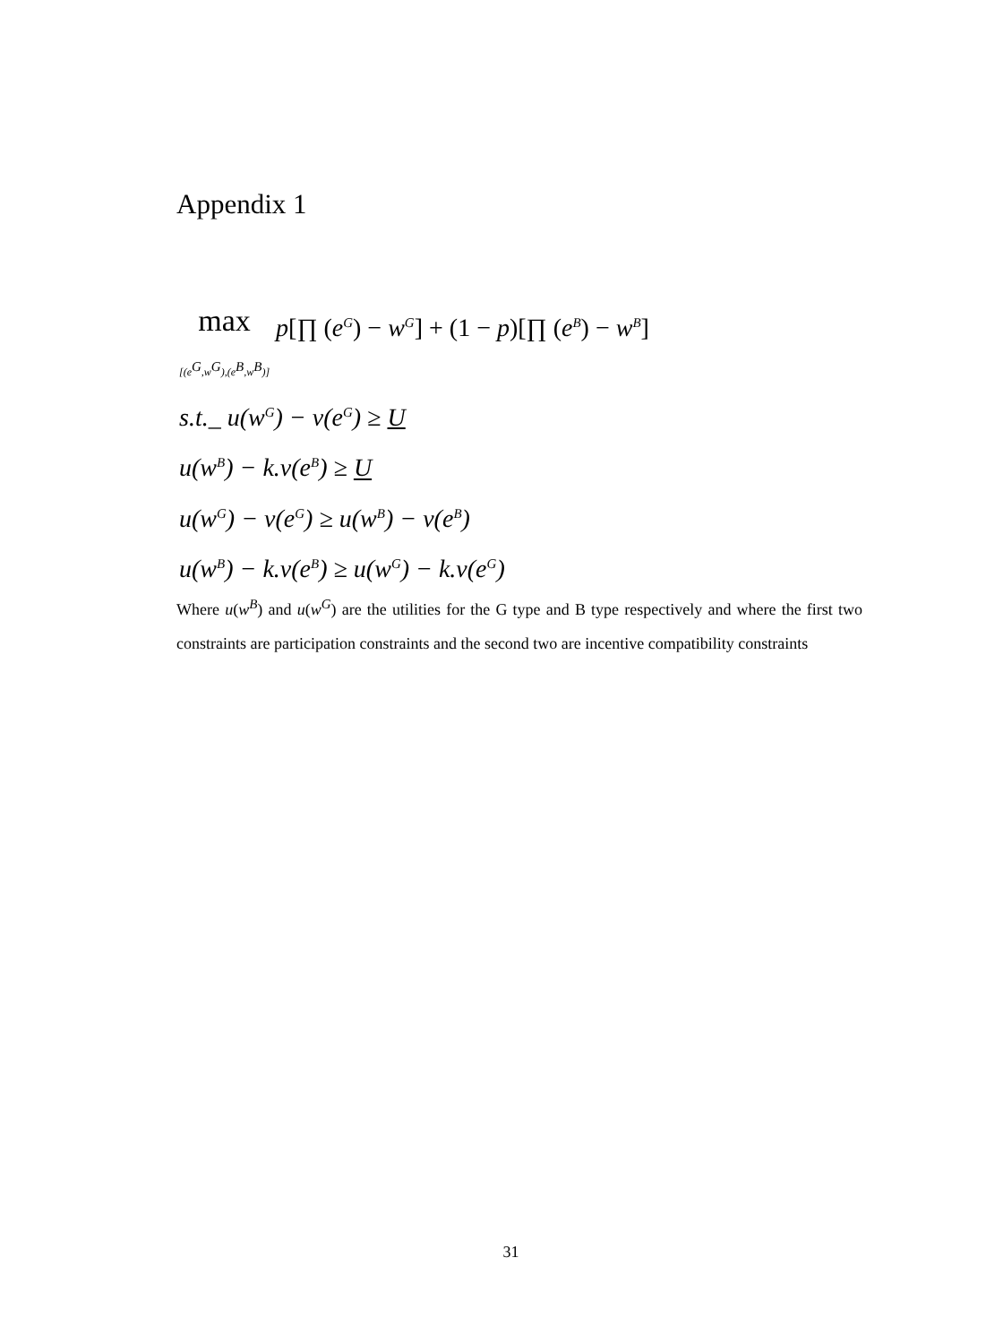Appendix 1
max
[(e<sup>G</sup>,w<sup>G</sup>),(e<sup>B</sup>,w<sup>B</sup>)] p[∏ (e<sup>G</sup>) − w<sup>G</sup>] + (1 − p)[∏ (e<sup>B</sup>) − w<sup>B</sup>]
s.t._ u(w<sup>G</sup>) − v(e<sup>G</sup>) ≥ U
u(w<sup>B</sup>) − k.v(e<sup>B</sup>) ≥ U
u(w<sup>G</sup>) − v(e<sup>G</sup>) ≥ u(w<sup>B</sup>) − v(e<sup>B</sup>)
u(w<sup>B</sup>) − k.v(e<sup>B</sup>) ≥ u(w<sup>G</sup>) − k.v(e<sup>G</sup>)
Where u(w<sup>B</sup>) and u(w<sup>G</sup>) are the utilities for the G type and B type respectively and where the first two constraints are participation constraints and the second two are incentive compatibility constraints
31